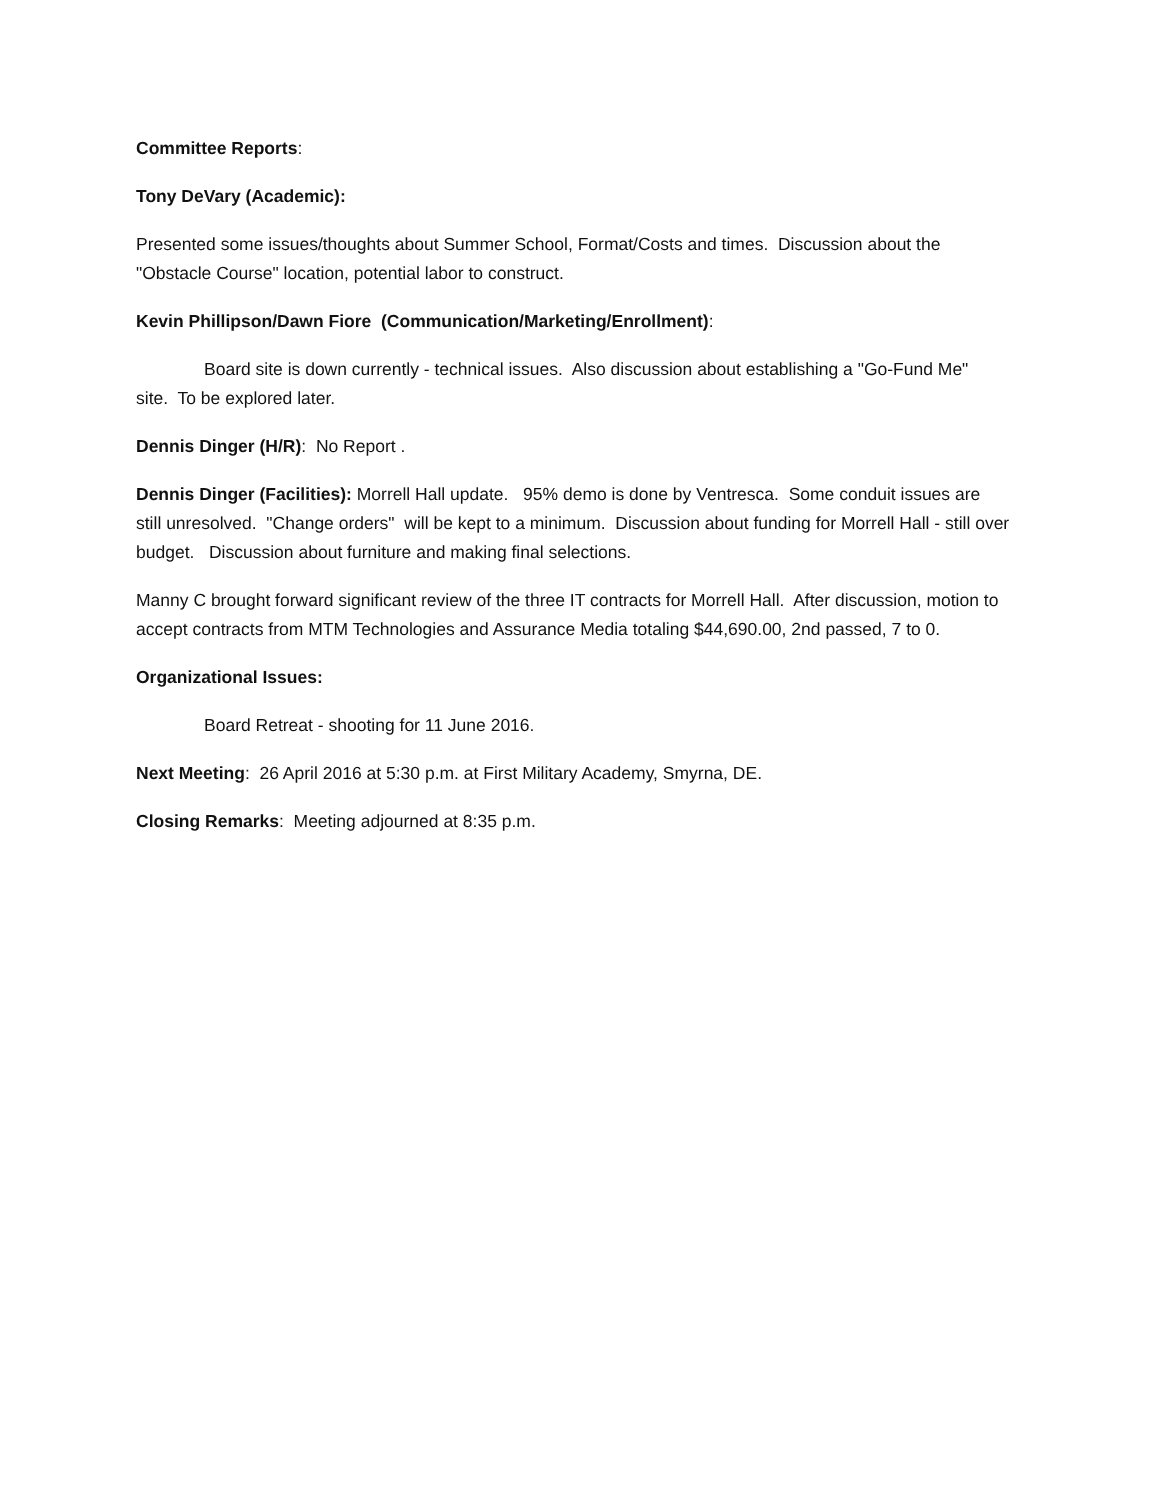Committee Reports:
Tony DeVary (Academic):
Presented some issues/thoughts about Summer School, Format/Costs and times. Discussion about the "Obstacle Course" location, potential labor to construct.
Kevin Phillipson/Dawn Fiore (Communication/Marketing/Enrollment):
Board site is down currently - technical issues. Also discussion about establishing a "Go-Fund Me" site. To be explored later.
Dennis Dinger (H/R): No Report .
Dennis Dinger (Facilities): Morrell Hall update. 95% demo is done by Ventresca. Some conduit issues are still unresolved. "Change orders" will be kept to a minimum. Discussion about funding for Morrell Hall - still over budget. Discussion about furniture and making final selections.
Manny C brought forward significant review of the three IT contracts for Morrell Hall. After discussion, motion to accept contracts from MTM Technologies and Assurance Media totaling $44,690.00, 2nd passed, 7 to 0.
Organizational Issues:
Board Retreat - shooting for 11 June 2016.
Next Meeting: 26 April 2016 at 5:30 p.m. at First Military Academy, Smyrna, DE.
Closing Remarks: Meeting adjourned at 8:35 p.m.